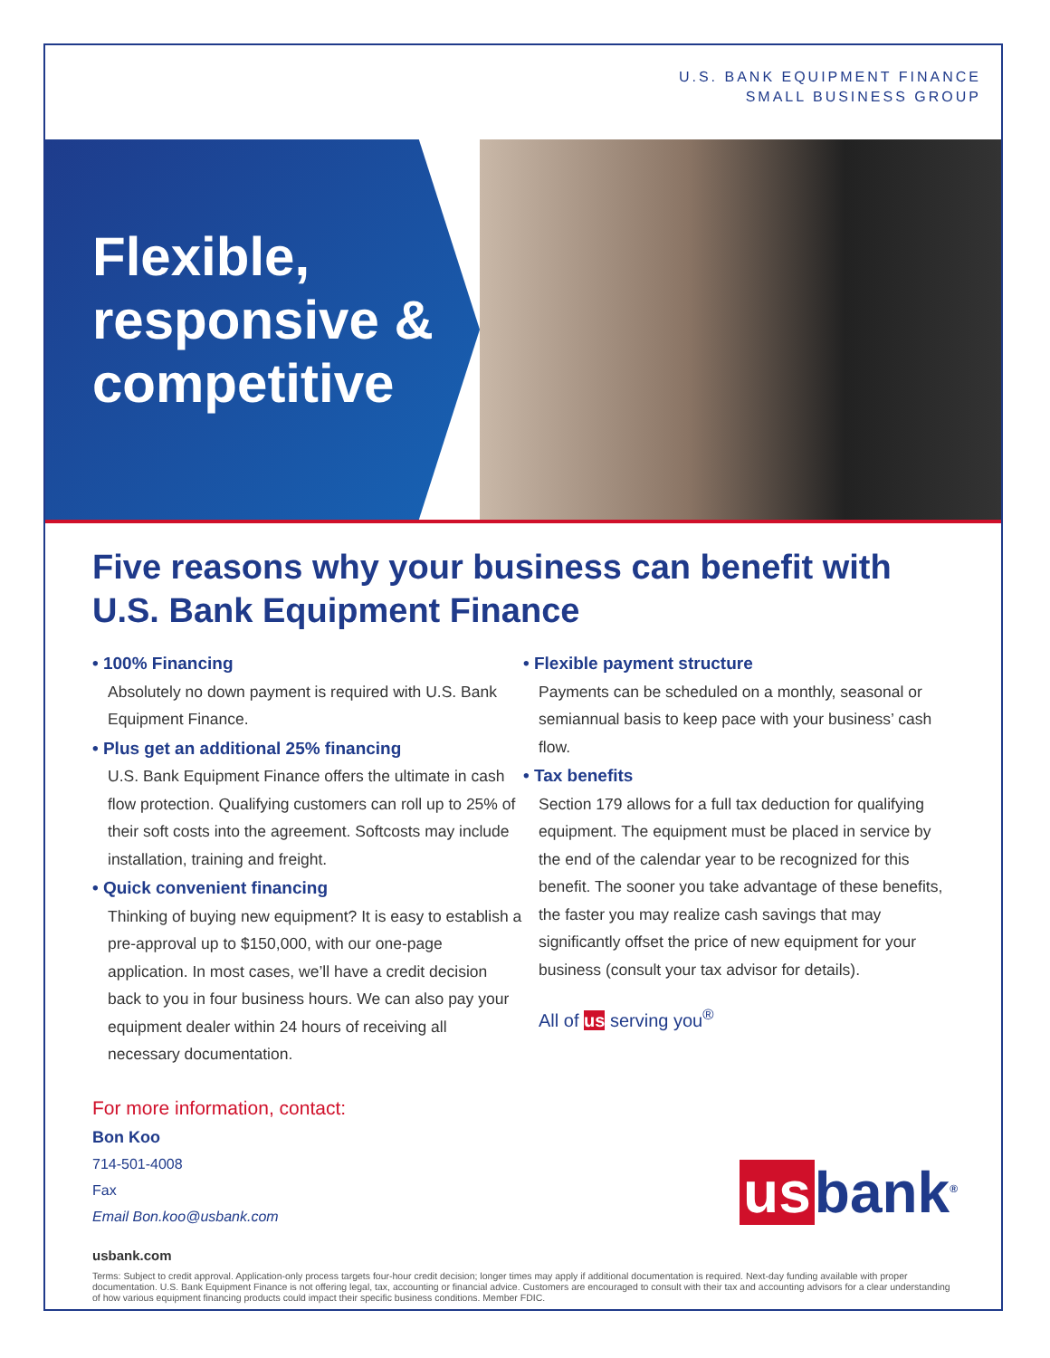U.S. BANK EQUIPMENT FINANCE
SMALL BUSINESS GROUP
Flexible,
responsive &
competitive
Five reasons why your business can benefit with
U.S. Bank Equipment Finance
• 100% Financing
Absolutely no down payment is required with U.S. Bank Equipment Finance.
• Plus get an additional 25% financing
U.S. Bank Equipment Finance offers the ultimate in cash flow protection. Qualifying customers can roll up to 25% of their soft costs into the agreement. Softcosts may include installation, training and freight.
• Quick convenient financing
Thinking of buying new equipment? It is easy to establish a pre-approval up to $150,000, with our one-page application. In most cases, we’ll have a credit decision back to you in four business hours. We can also pay your equipment dealer within 24 hours of receiving all necessary documentation.
• Flexible payment structure
Payments can be scheduled on a monthly, seasonal or semiannual basis to keep pace with your business’ cash flow.
• Tax benefits
Section 179 allows for a full tax deduction for qualifying equipment. The equipment must be placed in service by the end of the calendar year to be recognized for this benefit. The sooner you take advantage of these benefits, the faster you may realize cash savings that may significantly offset the price of new equipment for your business (consult your tax advisor for details).
All of us serving you<sup>®</sup>
For more information, contact:
Bon Koo
714-501-4008
Fax
Email Bon.koo@usbank.com
us bank<sup>®</sup>
usbank.com
Terms: Subject to credit approval. Application-only process targets four-hour credit decision; longer times may apply if additional documentation is required. Next-day funding available with proper documentation. U.S. Bank Equipment Finance is not offering legal, tax, accounting or financial advice. Customers are encouraged to consult with their tax and accounting advisors for a clear understanding of how various equipment financing products could impact their specific business conditions. Member FDIC.